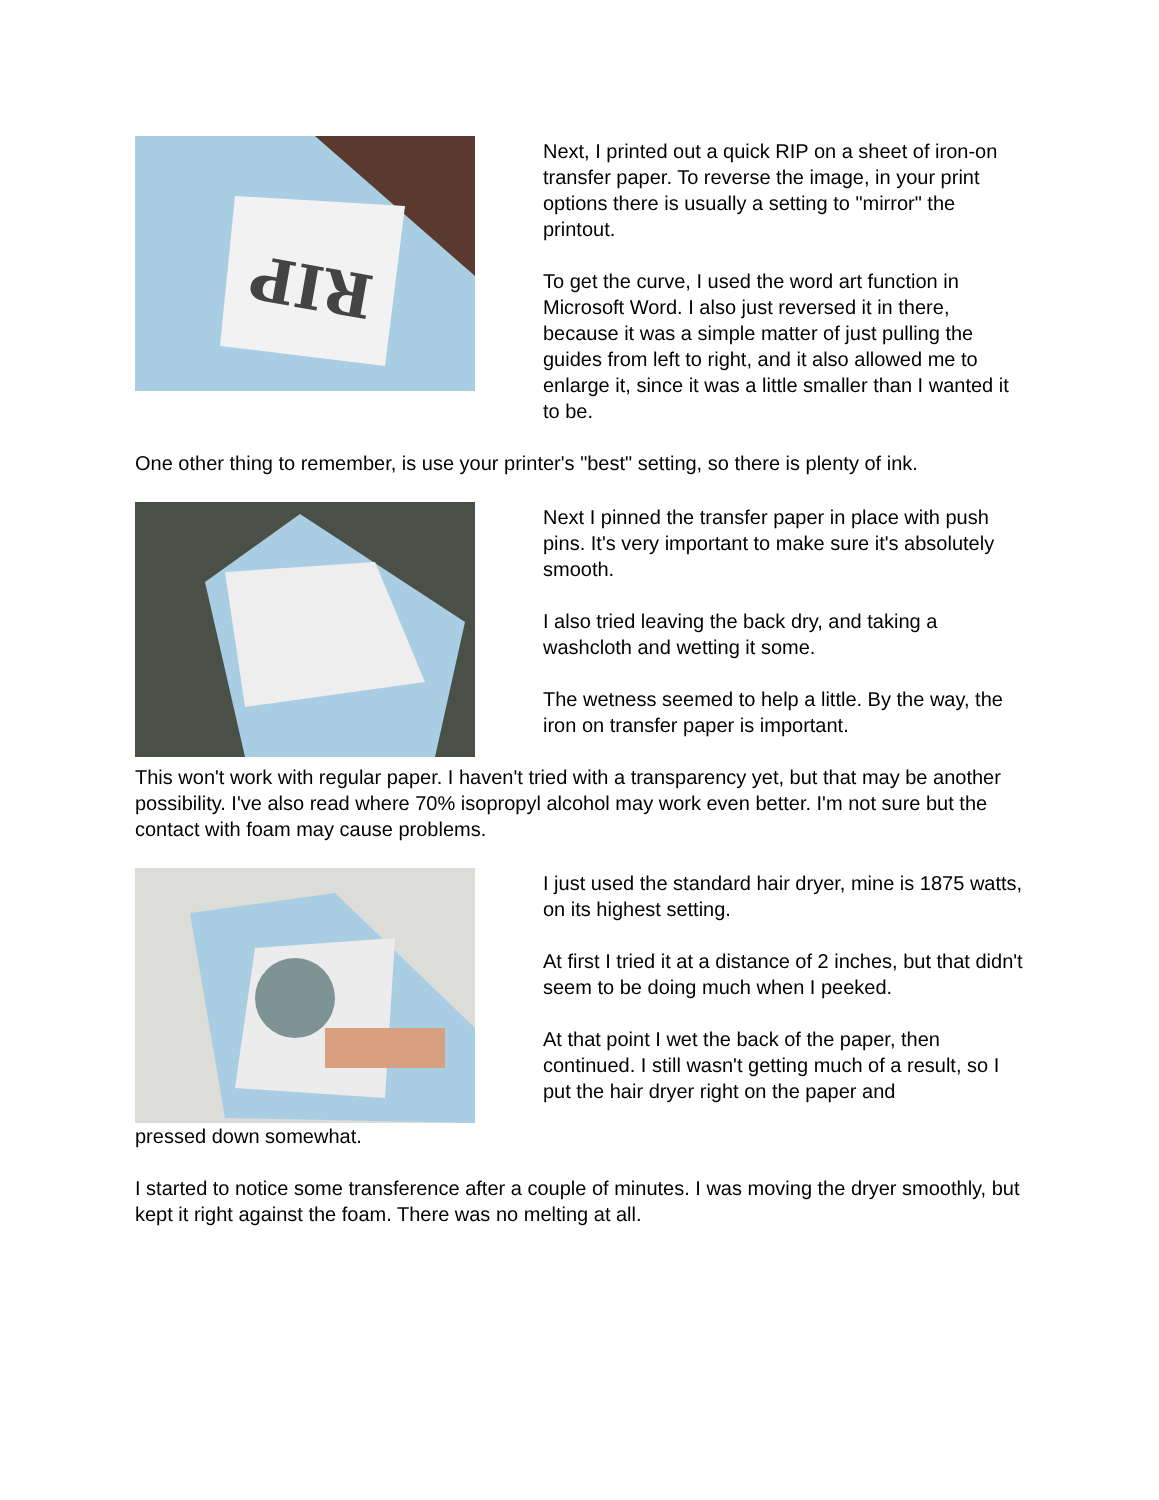RIP
Next, I printed out a quick RIP on a sheet of iron-on transfer paper. To reverse the image, in your print options there is usually a setting to "mirror" the printout.
To get the curve, I used the word art function in Microsoft Word. I also just reversed it in there, because it was a simple matter of just pulling the guides from left to right, and it also allowed me to enlarge it, since it was a little smaller than I wanted it to be.
One other thing to remember, is use your printer's "best" setting, so there is plenty of ink.
Next I pinned the transfer paper in place with push pins. It's very important to make sure it's absolutely smooth.
I also tried leaving the back dry, and taking a washcloth and wetting it some.
The wetness seemed to help a little. By the way, the iron on transfer paper is important.
This won't work with regular paper. I haven't tried with a transparency yet, but that may be another possibility. I've also read where 70% isopropyl alcohol may work even better. I'm not sure but the contact with foam may cause problems.
I just used the standard hair dryer, mine is 1875 watts, on its highest setting.
At first I tried it at a distance of 2 inches, but that didn't seem to be doing much when I peeked.
At that point I wet the back of the paper, then continued. I still wasn't getting much of a result, so I put the hair dryer right on the paper and
pressed down somewhat.
I started to notice some transference after a couple of minutes. I was moving the dryer smoothly, but kept it right against the foam. There was no melting at all.